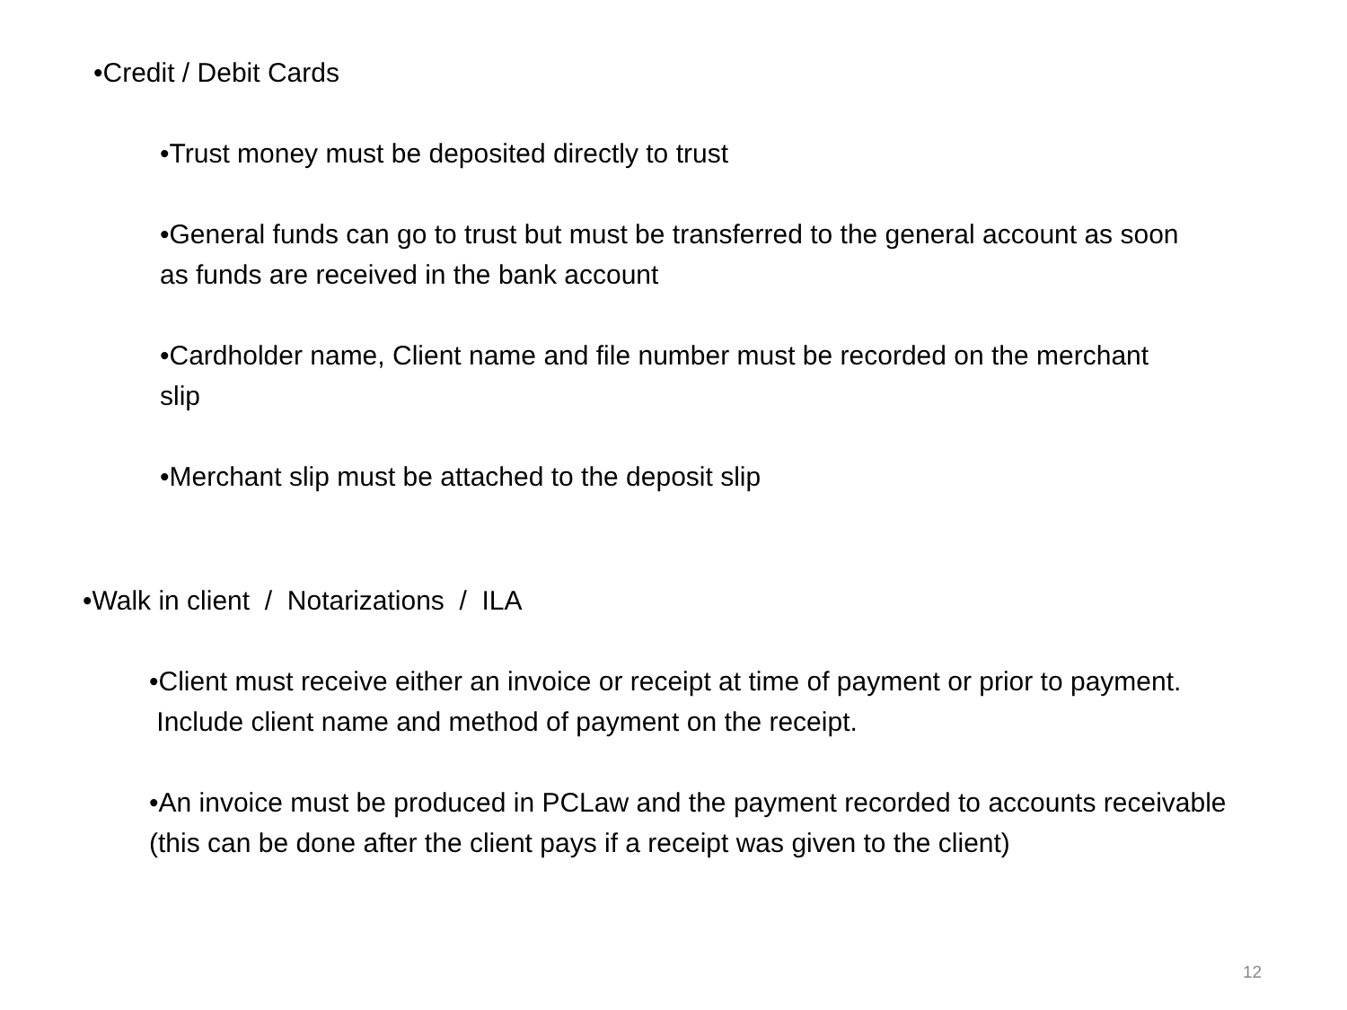•Credit / Debit Cards
•Trust money must be deposited directly to trust
•General funds can go to trust but must be transferred to the general account as soon as funds are received in the bank account
•Cardholder name, Client name and file number must be recorded on the merchant slip
•Merchant slip must be attached to the deposit slip
•Walk in client / Notarizations / ILA
•Client must receive either an invoice or receipt at time of payment or prior to payment. Include client name and method of payment on the receipt.
•An invoice must be produced in PCLaw and the payment recorded to accounts receivable (this can be done after the client pays if a receipt was given to the client)
12